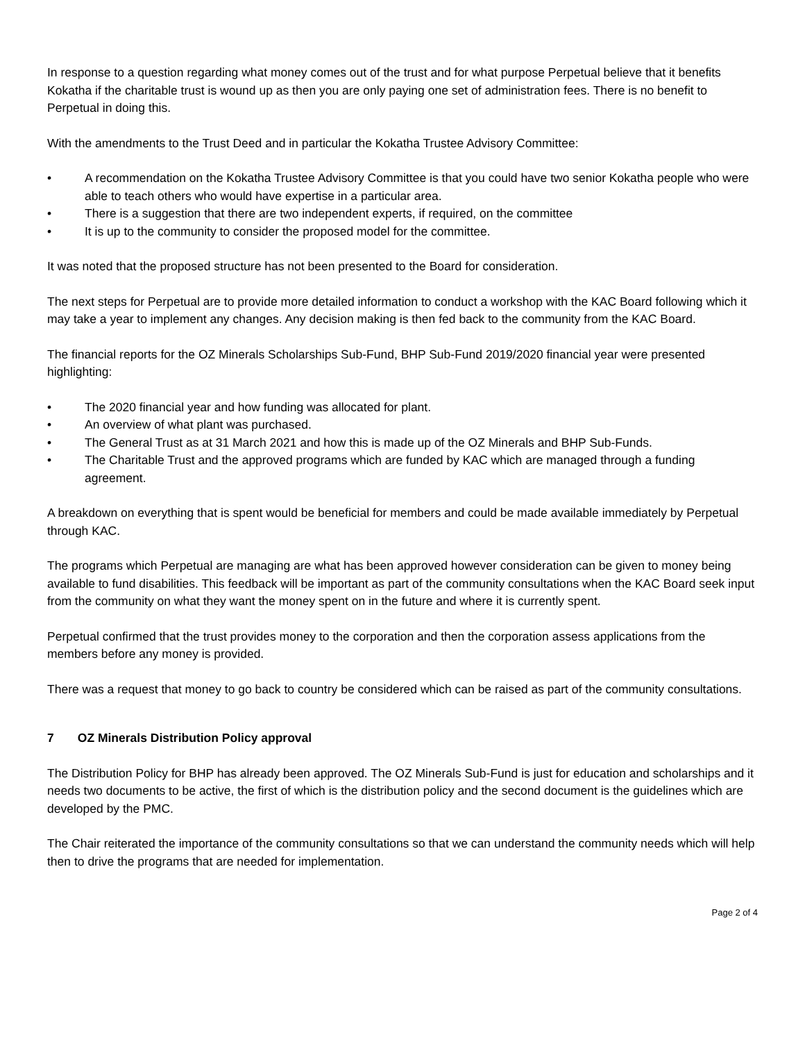In response to a question regarding what money comes out of the trust and for what purpose Perpetual believe that it benefits Kokatha if the charitable trust is wound up as then you are only paying one set of administration fees. There is no benefit to Perpetual in doing this.
With the amendments to the Trust Deed and in particular the Kokatha Trustee Advisory Committee:
• A recommendation on the Kokatha Trustee Advisory Committee is that you could have two senior Kokatha people who were able to teach others who would have expertise in a particular area.
• There is a suggestion that there are two independent experts, if required, on the committee
• It is up to the community to consider the proposed model for the committee.
It was noted that the proposed structure has not been presented to the Board for consideration.
The next steps for Perpetual are to provide more detailed information to conduct a workshop with the KAC Board following which it may take a year to implement any changes. Any decision making is then fed back to the community from the KAC Board.
The financial reports for the OZ Minerals Scholarships Sub-Fund, BHP Sub-Fund 2019/2020 financial year were presented highlighting:
• The 2020 financial year and how funding was allocated for plant.
• An overview of what plant was purchased.
• The General Trust as at 31 March 2021 and how this is made up of the OZ Minerals and BHP Sub-Funds.
• The Charitable Trust and the approved programs which are funded by KAC which are managed through a funding agreement.
A breakdown on everything that is spent would be beneficial for members and could be made available immediately by Perpetual through KAC.
The programs which Perpetual are managing are what has been approved however consideration can be given to money being available to fund disabilities. This feedback will be important as part of the community consultations when the KAC Board seek input from the community on what they want the money spent on in the future and where it is currently spent.
Perpetual confirmed that the trust provides money to the corporation and then the corporation assess applications from the members before any money is provided.
There was a request that money to go back to country be considered which can be raised as part of the community consultations.
7 OZ Minerals Distribution Policy approval
The Distribution Policy for BHP has already been approved. The OZ Minerals Sub-Fund is just for education and scholarships and it needs two documents to be active, the first of which is the distribution policy and the second document is the guidelines which are developed by the PMC.
The Chair reiterated the importance of the community consultations so that we can understand the community needs which will help then to drive the programs that are needed for implementation.
Page 2 of 4